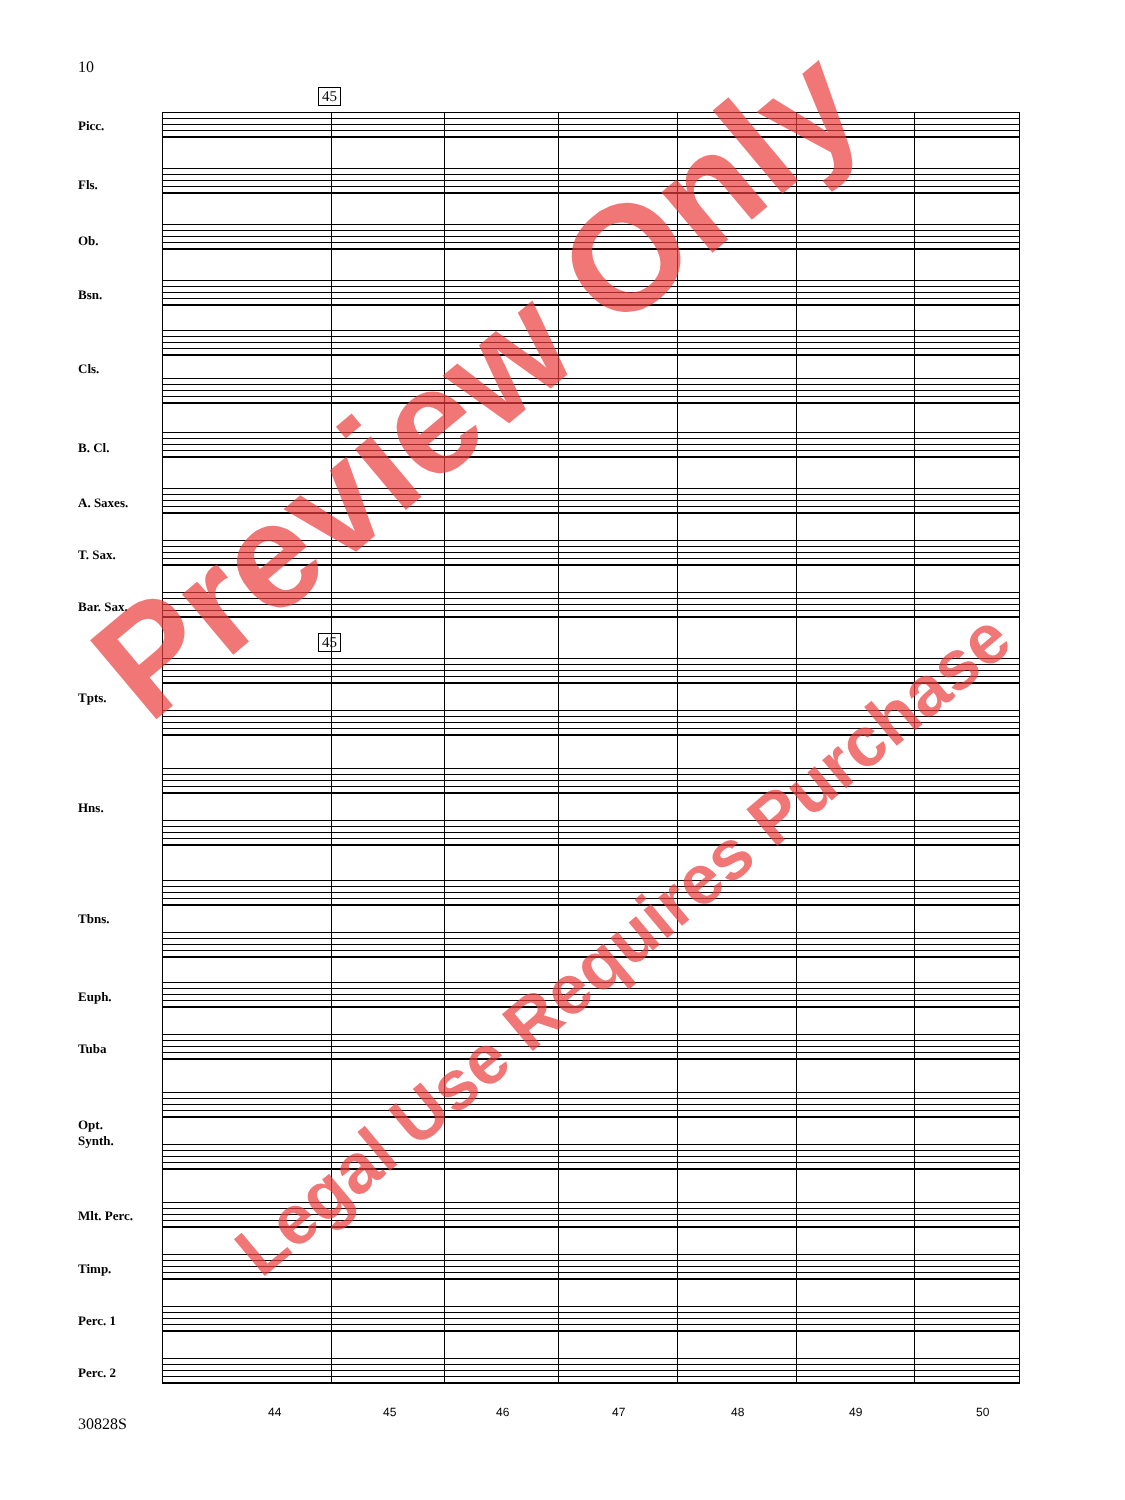10
45
45
Picc.
Fls.
Ob.
Bsn.
Cls.
B. Cl.
A. Saxes.
T. Sax.
Bar. Sax.
Tpts.
Hns.
Tbns.
Euph.
Tuba
Opt.
Synth.
Mlt. Perc.
Timp.
Perc. 1
Perc. 2
44 45 46 47 48 49 50
30828S
Preview Only
Legal Use Requires Purchase